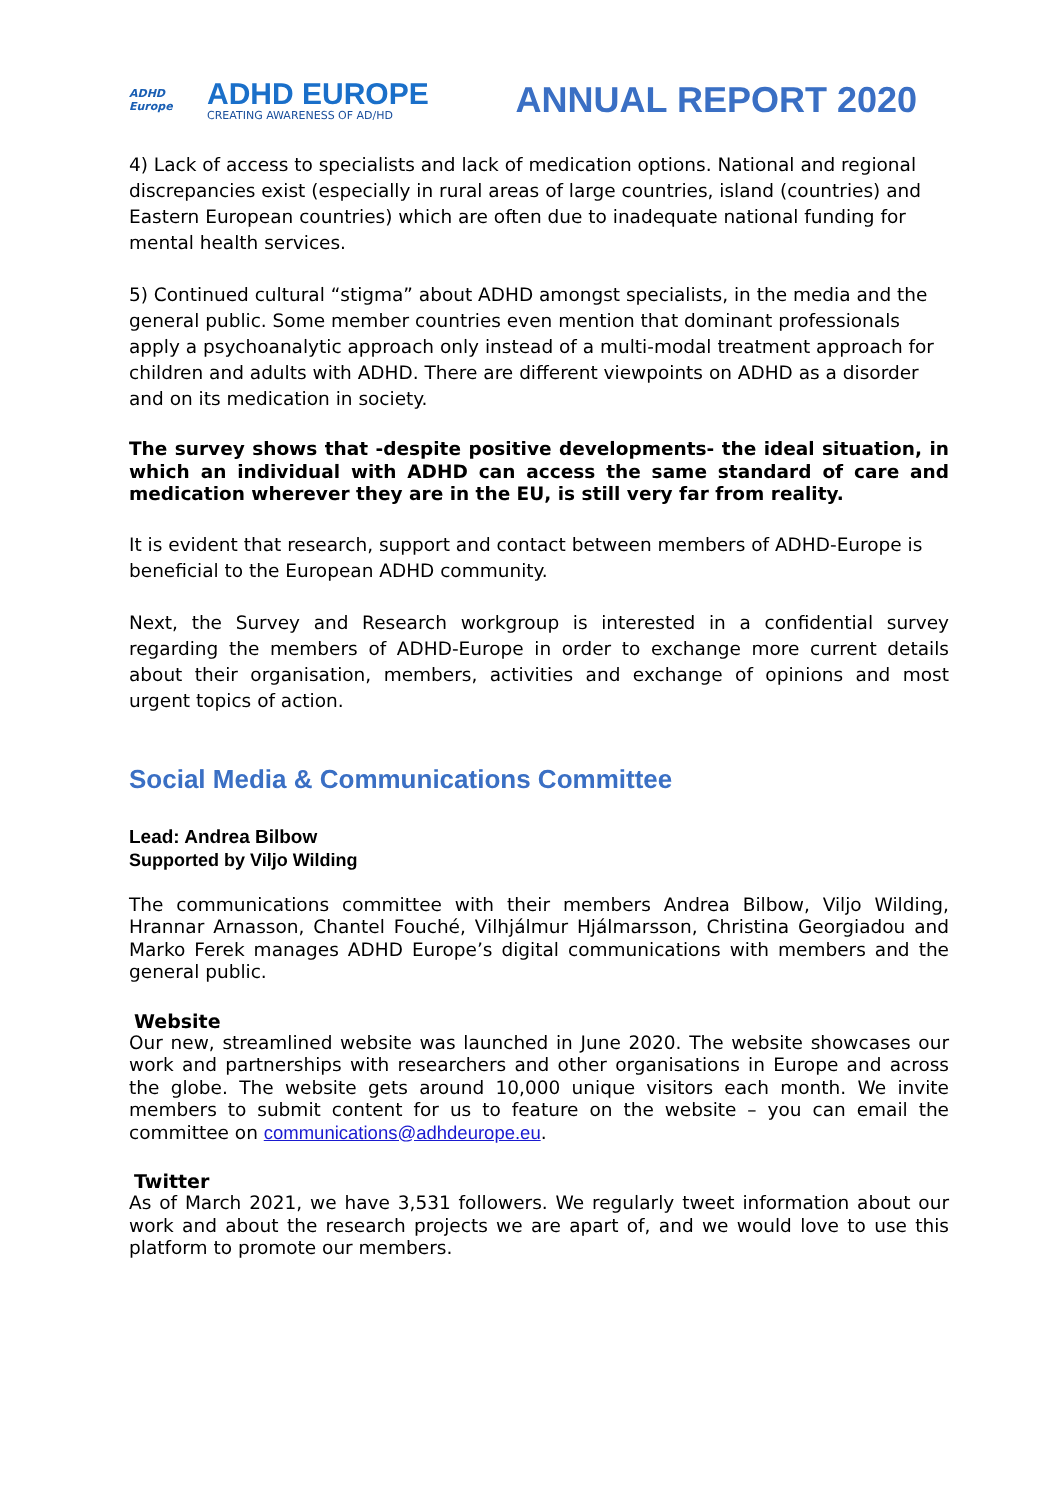ADHD Europe
ADHD EUROPE
CREATING AWARENESS OF AD/HD
ANNUAL REPORT 2020
4) Lack of access to specialists and lack of medication options. National and regional discrepancies exist (especially in rural areas of large countries, island (countries) and Eastern European countries) which are often due to inadequate national funding for mental health services.
5) Continued cultural “stigma” about ADHD amongst specialists, in the media and the general public. Some member countries even mention that dominant professionals apply a psychoanalytic approach only instead of a multi-modal treatment approach for children and adults with ADHD. There are different viewpoints on ADHD as a disorder and on its medication in society.
The survey shows that -despite positive developments- the ideal situation, in which an individual with ADHD can access the same standard of care and medication wherever they are in the EU, is still very far from reality.
It is evident that research, support and contact between members of ADHD-Europe is beneficial to the European ADHD community.
Next, the Survey and Research workgroup is interested in a confidential survey regarding the members of ADHD-Europe in order to exchange more current details about their organisation, members, activities and exchange of opinions and most urgent topics of action.
Social Media & Communications Committee
Lead: Andrea Bilbow
Supported by Viljo Wilding
The communications committee with their members Andrea Bilbow, Viljo Wilding, Hrannar Arnasson, Chantel Fouché, Vilhjálmur Hjálmarsson, Christina Georgiadou and Marko Ferek manages ADHD Europe’s digital communications with members and the general public.
Website
Our new, streamlined website was launched in June 2020. The website showcases our work and partnerships with researchers and other organisations in Europe and across the globe. The website gets around 10,000 unique visitors each month. We invite members to submit content for us to feature on the website – you can email the committee on communications@adhdeurope.eu.
Twitter
As of March 2021, we have 3,531 followers. We regularly tweet information about our work and about the research projects we are apart of, and we would love to use this platform to promote our members.